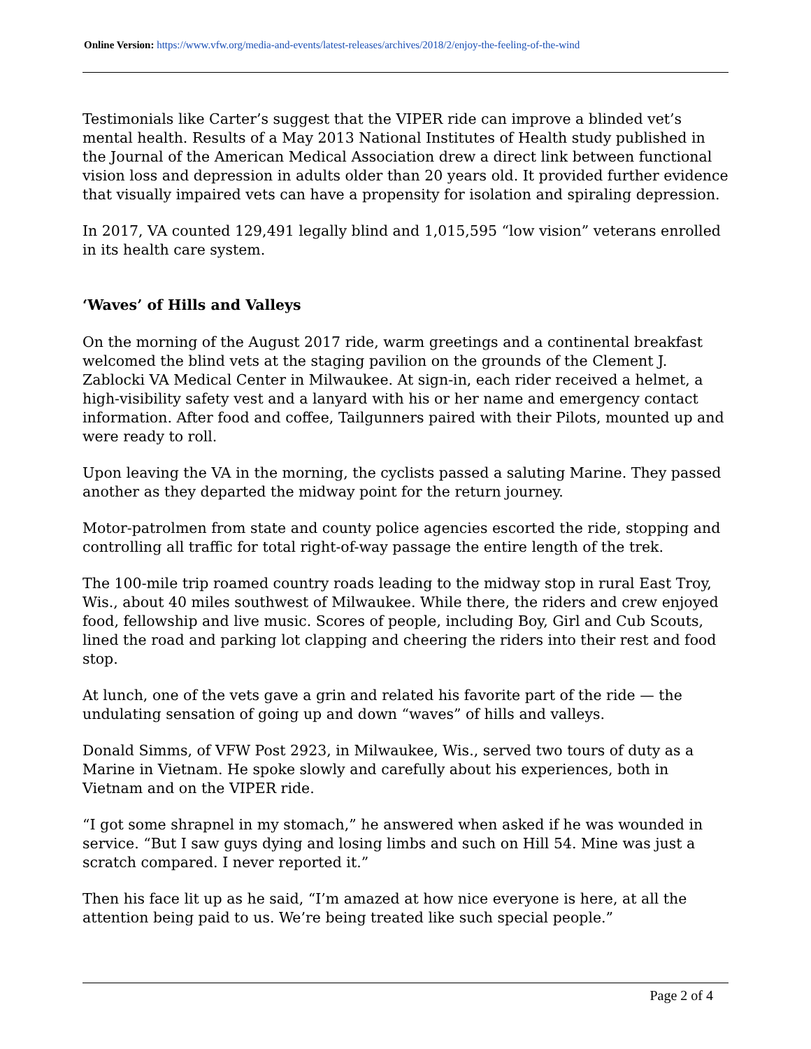Online Version: https://www.vfw.org/media-and-events/latest-releases/archives/2018/2/enjoy-the-feeling-of-the-wind
Testimonials like Carter’s suggest that the VIPER ride can improve a blinded vet’s mental health. Results of a May 2013 National Institutes of Health study published in the Journal of the American Medical Association drew a direct link between functional vision loss and depression in adults older than 20 years old. It provided further evidence that visually impaired vets can have a propensity for isolation and spiraling depression.
In 2017, VA counted 129,491 legally blind and 1,015,595 “low vision” veterans enrolled in its health care system.
‘Waves’ of Hills and Valleys
On the morning of the August 2017 ride, warm greetings and a continental breakfast welcomed the blind vets at the staging pavilion on the grounds of the Clement J. Zablocki VA Medical Center in Milwaukee. At sign-in, each rider received a helmet, a high-visibility safety vest and a lanyard with his or her name and emergency contact information. After food and coffee, Tailgunners paired with their Pilots, mounted up and were ready to roll.
Upon leaving the VA in the morning, the cyclists passed a saluting Marine. They passed another as they departed the midway point for the return journey.
Motor-patrolmen from state and county police agencies escorted the ride, stopping and controlling all traffic for total right-of-way passage the entire length of the trek.
The 100-mile trip roamed country roads leading to the midway stop in rural East Troy, Wis., about 40 miles southwest of Milwaukee. While there, the riders and crew enjoyed food, fellowship and live music. Scores of people, including Boy, Girl and Cub Scouts, lined the road and parking lot clapping and cheering the riders into their rest and food stop.
At lunch, one of the vets gave a grin and related his favorite part of the ride — the undulating sensation of going up and down “waves” of hills and valleys.
Donald Simms, of VFW Post 2923, in Milwaukee, Wis., served two tours of duty as a Marine in Vietnam. He spoke slowly and carefully about his experiences, both in Vietnam and on the VIPER ride.
“I got some shrapnel in my stomach,” he answered when asked if he was wounded in service. “But I saw guys dying and losing limbs and such on Hill 54. Mine was just a scratch compared. I never reported it.”
Then his face lit up as he said, “I’m amazed at how nice everyone is here, at all the attention being paid to us. We’re being treated like such special people.”
Page 2 of 4